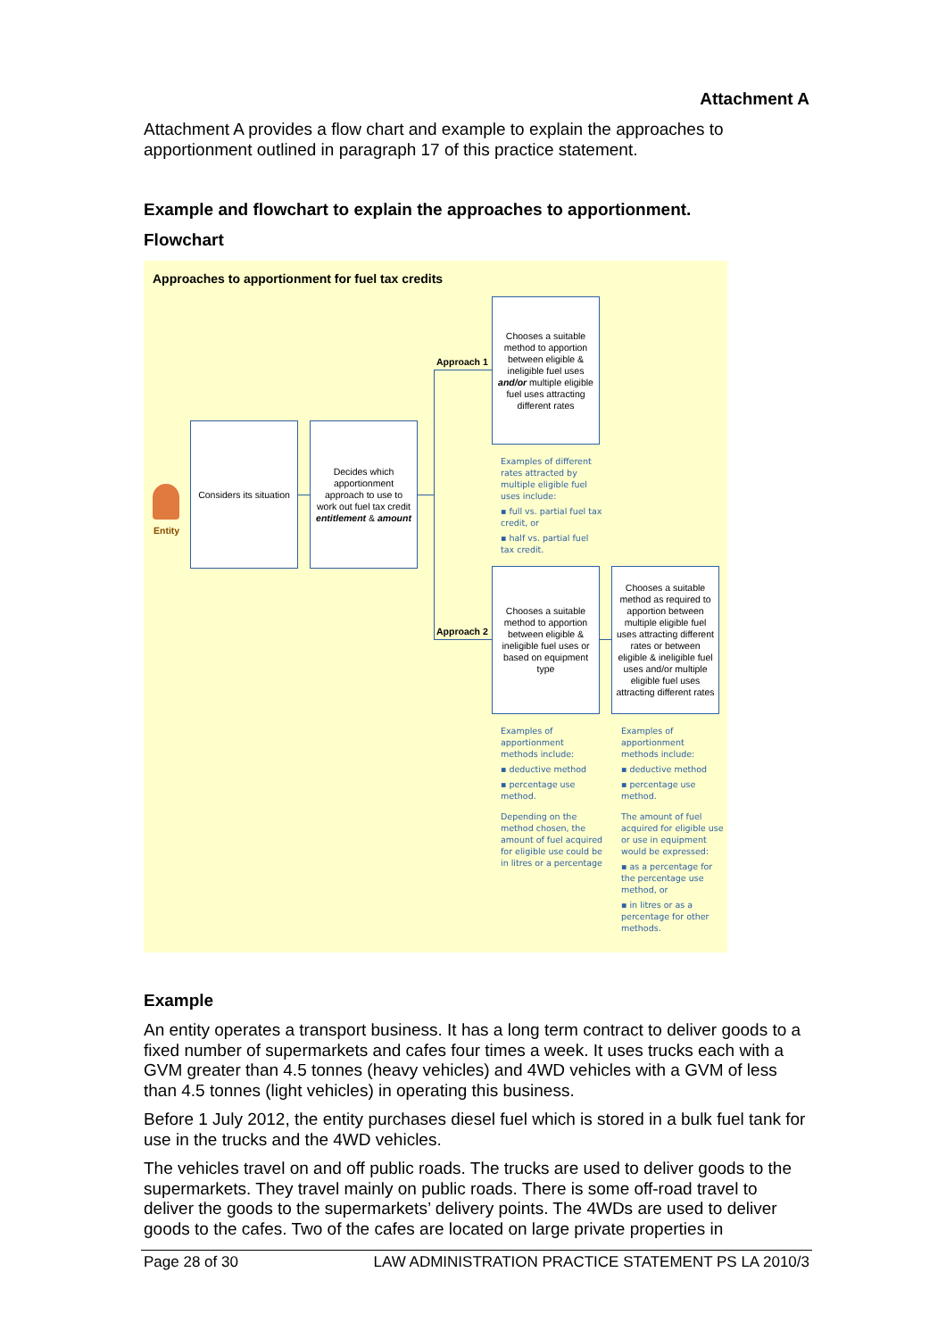Attachment A
Attachment A provides a flow chart and example to explain the approaches to apportionment outlined in paragraph 17 of this practice statement.
Example and flowchart to explain the approaches to apportionment.
Flowchart
Approaches to apportionment for fuel tax credits
Entity
Considers its situation
Decides which apportionment approach to use to work out fuel tax credit entitlement & amount
Approach 1
Approach 2
Chooses a suitable method to apportion between eligible & ineligible fuel uses and/or multiple eligible fuel uses attracting different rates
Examples of different rates attracted by multiple eligible fuel uses include:
▪ full vs. partial fuel tax credit, or
▪ half vs. partial fuel tax credit.
Chooses a suitable method to apportion between eligible & ineligible fuel uses or based on equipment type
Chooses a suitable method as required to apportion between multiple eligible fuel uses attracting different rates or between eligible & ineligible fuel uses and/or multiple eligible fuel uses attracting different rates
Examples of apportionment methods include:
▪ deductive method
▪ percentage use method.
Depending on the method chosen, the amount of fuel acquired for eligible use could be in litres or a percentage
Examples of apportionment methods include:
▪ deductive method
▪ percentage use method.
The amount of fuel acquired for eligible use or use in equipment would be expressed:
▪ as a percentage for the percentage use method, or
▪ in litres or as a percentage for other methods.
Example
An entity operates a transport business. It has a long term contract to deliver goods to a fixed number of supermarkets and cafes four times a week. It uses trucks each with a GVM greater than 4.5 tonnes (heavy vehicles) and 4WD vehicles with a GVM of less than 4.5 tonnes (light vehicles) in operating this business.
Before 1 July 2012, the entity purchases diesel fuel which is stored in a bulk fuel tank for use in the trucks and the 4WD vehicles.
The vehicles travel on and off public roads. The trucks are used to deliver goods to the supermarkets. They travel mainly on public roads. There is some off-road travel to deliver the goods to the supermarkets’ delivery points. The 4WDs are used to deliver goods to the cafes. Two of the cafes are located on large private properties in
Page 28 of 30 LAW ADMINISTRATION PRACTICE STATEMENT PS LA 2010/3